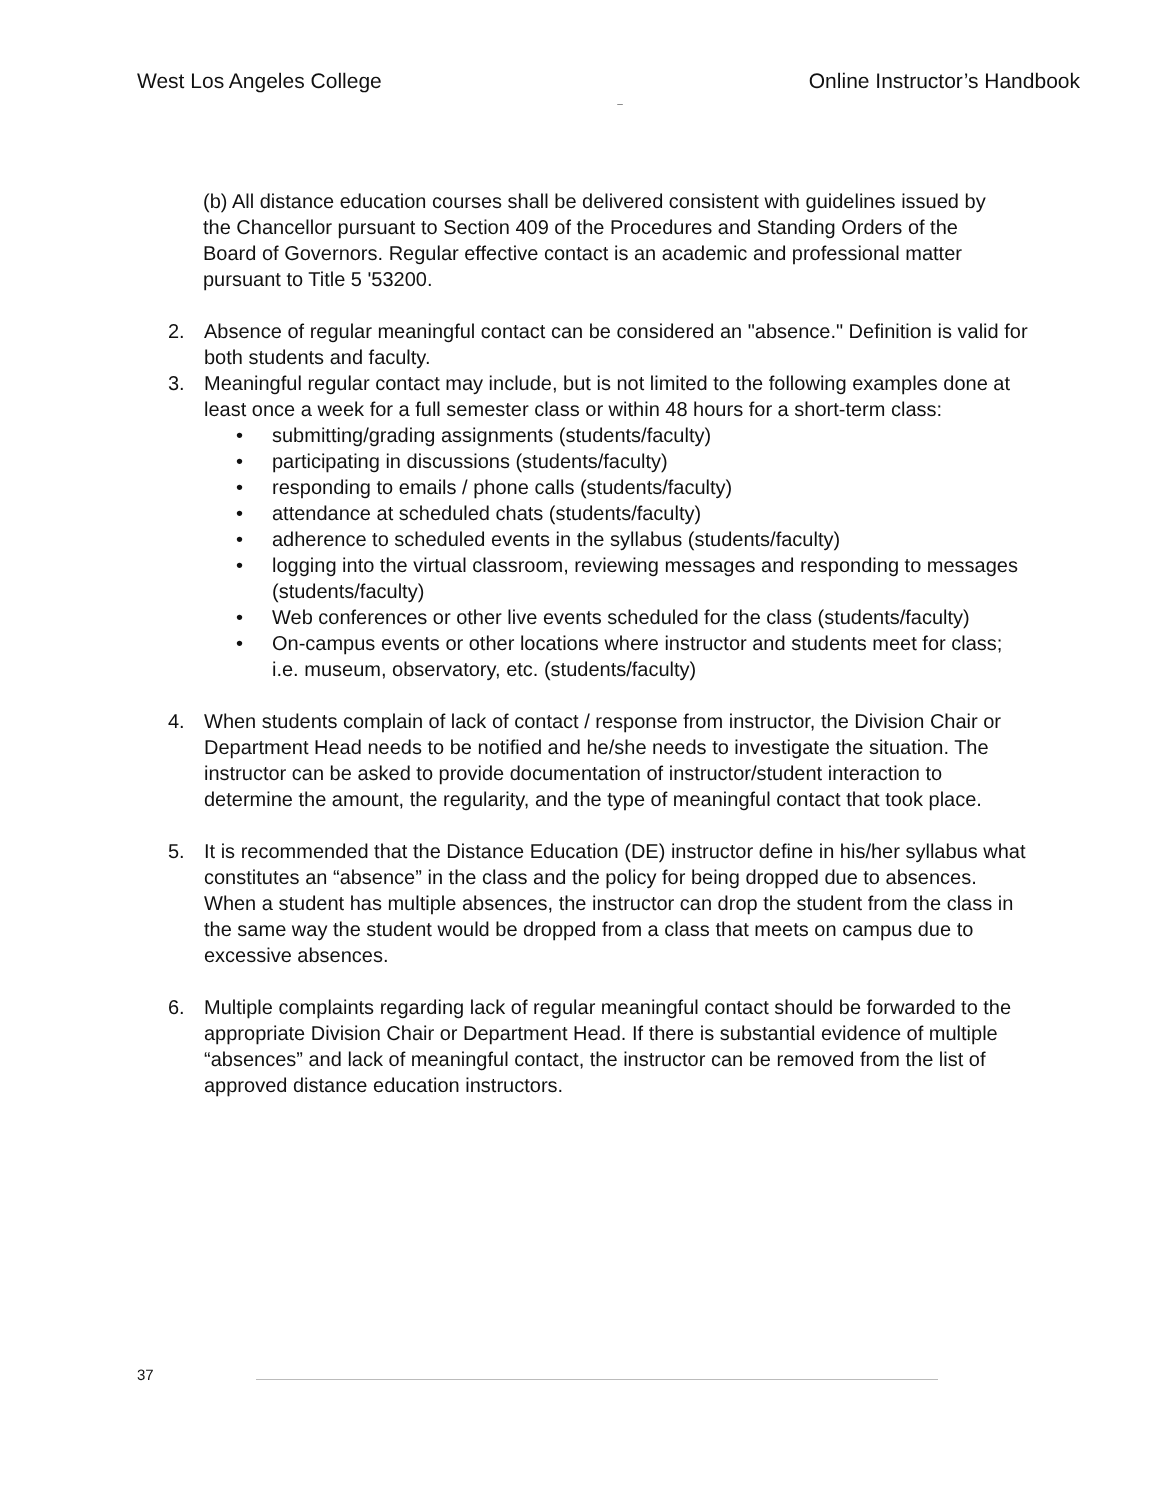West Los Angeles College Online Instructor’s Handbook
–
(b) All distance education courses shall be delivered consistent with guidelines issued by the Chancellor pursuant to Section 409 of the Procedures and Standing Orders of the Board of Governors. Regular effective contact is an academic and professional matter pursuant to Title 5 '53200.
2. Absence of regular meaningful contact can be considered an "absence." Definition is valid for both students and faculty.
3. Meaningful regular contact may include, but is not limited to the following examples done at least once a week for a full semester class or within 48 hours for a short-term class:
• submitting/grading assignments (students/faculty)
• participating in discussions (students/faculty)
• responding to emails / phone calls (students/faculty)
• attendance at scheduled chats (students/faculty)
• adherence to scheduled events in the syllabus (students/faculty)
• logging into the virtual classroom, reviewing messages and responding to messages (students/faculty)
• Web conferences or other live events scheduled for the class (students/faculty)
• On-campus events or other locations where instructor and students meet for class; i.e. museum, observatory, etc. (students/faculty)
4. When students complain of lack of contact / response from instructor, the Division Chair or Department Head needs to be notified and he/she needs to investigate the situation. The instructor can be asked to provide documentation of instructor/student interaction to determine the amount, the regularity, and the type of meaningful contact that took place.
5. It is recommended that the Distance Education (DE) instructor define in his/her syllabus what constitutes an “absence” in the class and the policy for being dropped due to absences. When a student has multiple absences, the instructor can drop the student from the class in the same way the student would be dropped from a class that meets on campus due to excessive absences.
6. Multiple complaints regarding lack of regular meaningful contact should be forwarded to the appropriate Division Chair or Department Head. If there is substantial evidence of multiple “absences” and lack of meaningful contact, the instructor can be removed from the list of approved distance education instructors.
37